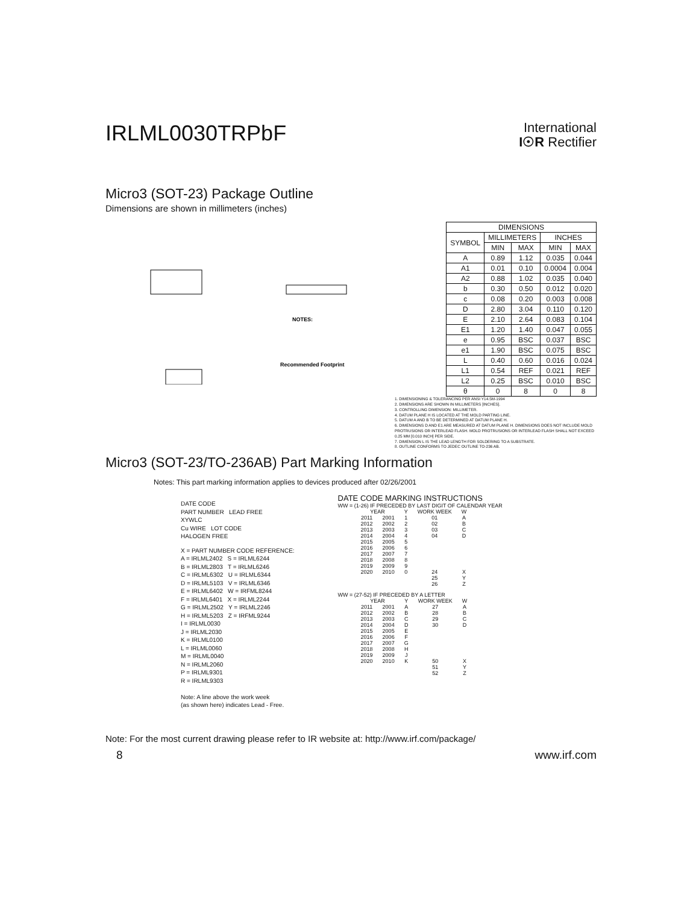IRLML0030TRPbF
International
I☉R Rectifier
Micro3 (SOT-23) Package Outline
Dimensions are shown in millimeters (inches)
Recommended Footprint
NOTES:
| DIMENSIONS | | | | |
| --- | --- | --- | --- | --- |
| SYMBOL | MILLIMETERS | | INCHES | |
| | MIN | MAX | MIN | MAX |
| A | 0.89 | 1.12 | 0.035 | 0.044 |
| A1 | 0.01 | 0.10 | 0.0004 | 0.004 |
| A2 | 0.88 | 1.02 | 0.035 | 0.040 |
| b | 0.30 | 0.50 | 0.012 | 0.020 |
| c | 0.08 | 0.20 | 0.003 | 0.008 |
| D | 2.80 | 3.04 | 0.110 | 0.120 |
| E | 2.10 | 2.64 | 0.083 | 0.104 |
| E1 | 1.20 | 1.40 | 0.047 | 0.055 |
| e | 0.95 | BSC | 0.037 | BSC |
| e1 | 1.90 | BSC | 0.075 | BSC |
| L | 0.40 | 0.60 | 0.016 | 0.024 |
| L1 | 0.54 | REF | 0.021 | REF |
| L2 | 0.25 | BSC | 0.010 | BSC |
| θ | 0 | 8 | 0 | 8 |
1. DIMENSIONING & TOLERANCING PER ANSI Y14.5M-1994
2. DIMENSIONS ARE SHOWN IN MILLIMETERS [INCHES].
3. CONTROLLING DIMENSION: MILLIMETER.
4. DATUM PLANE H IS LOCATED AT THE MOLD PARTING LINE.
5. DATUM A AND B TO BE DETERMINED AT DATUM PLANE H.
6. DIMENSIONS D AND E1 ARE MEASURED AT DATUM PLANE H. DIMENSIONS DOES NOT INCLUDE MOLD PROTRUSIONS OR INTERLEAD FLASH. MOLD PROTRUSIONS OR INTERLEAD FLASH SHALL NOT EXCEED 0.25 MM [0.010 INCH] PER SIDE.
7. DIMENSION L IS THE LEAD LENGTH FOR SOLDERING TO A SUBSTRATE.
8. OUTLINE CONFORMS TO JEDEC OUTLINE TO-236 AB.
Micro3 (SOT-23/TO-236AB) Part Marking Information
Notes: This part marking information applies to devices produced after 02/26/2001
DATE CODE
PART NUMBER LEAD FREE
XYWLC
Cu WIRE LOT CODE
HALOGEN FREE
X = PART NUMBER CODE REFERENCE:
A = IRLML2402 S = IRLML6244
B = IRLML2803 T = IRLML6246
C = IRLML6302 U = IRLML6344
D = IRLML5103 V = IRLML6346
E = IRLML6402 W = IRFML8244
F = IRLML6401 X = IRLML2244
G = IRLML2502 Y = IRLML2246
H = IRLML5203 Z = IRFML9244
I = IRLML0030
J = IRLML2030
K = IRLML0100
L = IRLML0060
M = IRLML0040
N = IRLML2060
P = IRLML9301
R = IRLML9303
Note: A line above the work week
(as shown here) indicates Lead - Free.
DATE CODE MARKING INSTRUCTIONS
WW = (1-26) IF PRECEDED BY LAST DIGIT OF CALENDAR YEAR
| YEAR | | Y | WORK WEEK | W |
| --- | --- | --- | --- | --- |
| 2011 | 2001 | 1 | 01 | A |
| 2012 | 2002 | 2 | 02 | B |
| 2013 | 2003 | 3 | 03 | C |
| 2014 | 2004 | 4 | 04 | D |
| 2015 | 2005 | 5 | | |
| 2016 | 2006 | 6 | | |
| 2017 | 2007 | 7 | | |
| 2018 | 2008 | 8 | | |
| 2019 | 2009 | 9 | | |
| 2020 | 2010 | 0 | 24 | X |
| | | | 25 | Y |
| | | | 26 | Z |
WW = (27-52) IF PRECEDED BY A LETTER
| YEAR | | Y | WORK WEEK | W |
| --- | --- | --- | --- | --- |
| 2011 | 2001 | A | 27 | A |
| 2012 | 2002 | B | 28 | B |
| 2013 | 2003 | C | 29 | C |
| 2014 | 2004 | D | 30 | D |
| 2015 | 2005 | E | | |
| 2016 | 2006 | F | | |
| 2017 | 2007 | G | | |
| 2018 | 2008 | H | | |
| 2019 | 2009 | J | | |
| 2020 | 2010 | K | 50 | X |
| | | | 51 | Y |
| | | | 52 | Z |
Note: For the most current drawing please refer to IR website at: http://www.irf.com/package/
8 www.irf.com